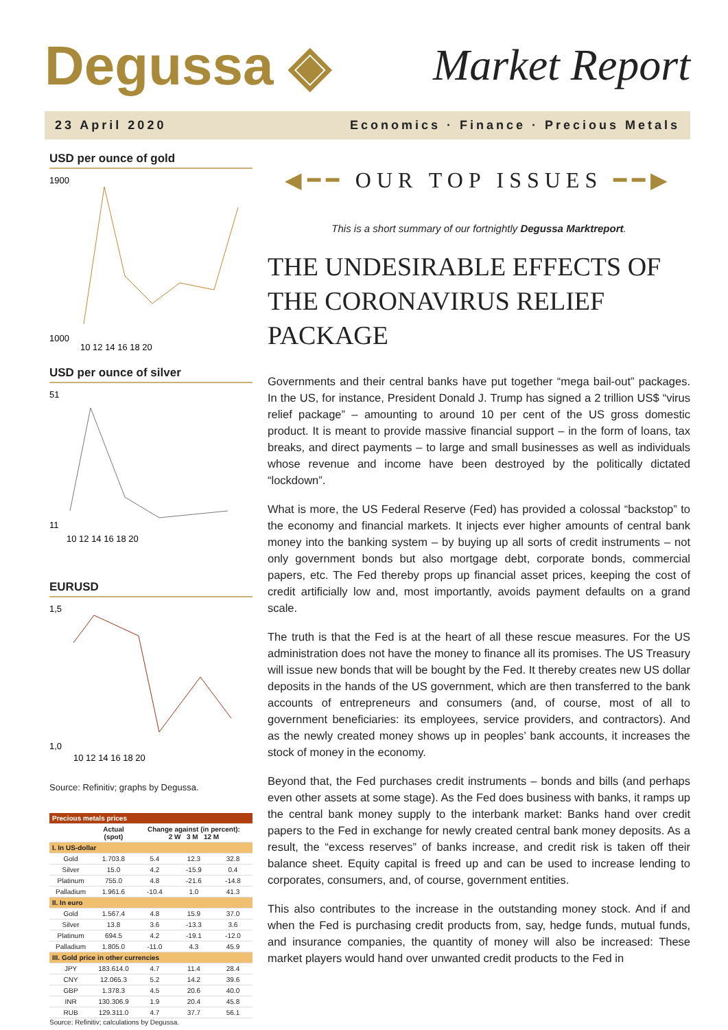Degussa ◈ Market Report
23 April 2020 Economics · Finance · Precious Metals
USD per ounce of gold
1900
1000
10 12 14 16 18 20
USD per ounce of silver
51
11
10 12 14 16 18 20
EURUSD
1,5
1,0
10 12 14 16 18 20
Source: Refinitiv; graphs by Degussa.
| Precious metals prices | | | | |
| --- | --- | --- | --- | --- |
| | Actual (spot) | Change against (in percent): 2 W 3 M 12 M | | |
| I. In US-dollar | | | | |
| Gold | 1.703.8 | 5.4 | 12.3 | 32.8 |
| Silver | 15.0 | 4.2 | -15.9 | 0.4 |
| Platinum | 755.0 | 4.8 | -21.6 | -14.8 |
| Palladium | 1.961.6 | -10.4 | 1.0 | 41.3 |
| II. In euro | | | | |
| Gold | 1.567.4 | 4.8 | 15.9 | 37.0 |
| Silver | 13.8 | 3.6 | -13.3 | 3.6 |
| Platinum | 694.5 | 4.2 | -19.1 | -12.0 |
| Palladium | 1.805.0 | -11.0 | 4.3 | 45.9 |
| III. Gold price in other currencies | | | | |
| JPY | 183.614.0 | 4.7 | 11.4 | 28.4 |
| CNY | 12.065.3 | 5.2 | 14.2 | 39.6 |
| GBP | 1.378.3 | 4.5 | 20.6 | 40.0 |
| INR | 130.306.9 | 1.9 | 20.4 | 45.8 |
| RUB | 129.311.0 | 4.7 | 37.7 | 56.1 |
Source: Refinitiv; calculations by Degussa.
◀━━ OUR TOP ISSUES ━━▶
This is a short summary of our fortnightly Degussa Marktreport.
THE UNDESIRABLE EFFECTS OF THE CORONAVIRUS RELIEF PACKAGE
Governments and their central banks have put together “mega bail-out” packages. In the US, for instance, President Donald J. Trump has signed a 2 trillion US$ “virus relief package” – amounting to around 10 per cent of the US gross domestic product. It is meant to provide massive financial support – in the form of loans, tax breaks, and direct payments – to large and small businesses as well as individuals whose revenue and income have been destroyed by the politically dictated “lockdown”.
What is more, the US Federal Reserve (Fed) has provided a colossal “backstop” to the economy and financial markets. It injects ever higher amounts of central bank money into the banking system – by buying up all sorts of credit instruments – not only government bonds but also mortgage debt, corporate bonds, commercial papers, etc. The Fed thereby props up financial asset prices, keeping the cost of credit artificially low and, most importantly, avoids payment defaults on a grand scale.
The truth is that the Fed is at the heart of all these rescue measures. For the US administration does not have the money to finance all its promises. The US Treasury will issue new bonds that will be bought by the Fed. It thereby creates new US dollar deposits in the hands of the US government, which are then transferred to the bank accounts of entrepreneurs and consumers (and, of course, most of all to government beneficiaries: its employees, service providers, and contractors). And as the newly created money shows up in peoples’ bank accounts, it increases the stock of money in the economy.
Beyond that, the Fed purchases credit instruments – bonds and bills (and perhaps even other assets at some stage). As the Fed does business with banks, it ramps up the central bank money supply to the interbank market: Banks hand over credit papers to the Fed in exchange for newly created central bank money deposits. As a result, the “excess reserves” of banks increase, and credit risk is taken off their balance sheet. Equity capital is freed up and can be used to increase lending to corporates, consumers, and, of course, government entities.
This also contributes to the increase in the outstanding money stock. And if and when the Fed is purchasing credit products from, say, hedge funds, mutual funds, and insurance companies, the quantity of money will also be increased: These market players would hand over unwanted credit products to the Fed in